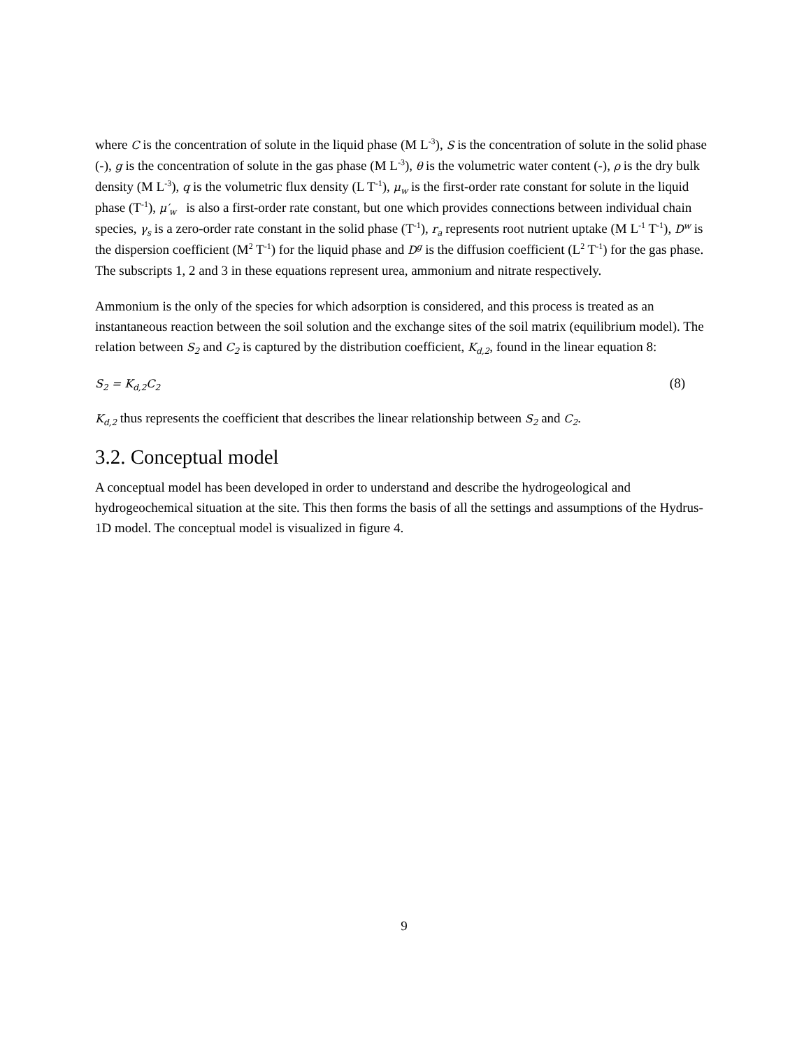where C is the concentration of solute in the liquid phase (M L<sup>-3</sup>), S is the concentration of solute in the solid phase (-), g is the concentration of solute in the gas phase (M L<sup>-3</sup>), θ is the volumetric water content (-), ρ is the dry bulk density (M L<sup>-3</sup>), q is the volumetric flux density (L T<sup>-1</sup>), μ<sub>w</sub> is the first-order rate constant for solute in the liquid phase (T<sup>-1</sup>), μ′<sub>w</sub> is also a first-order rate constant, but one which provides connections between individual chain species, γ<sub>s</sub> is a zero-order rate constant in the solid phase (T<sup>-1</sup>), r<sub>a</sub> represents root nutrient uptake (M L<sup>-1</sup> T<sup>-1</sup>), D<sup>w</sup> is the dispersion coefficient (M<sup>2</sup> T<sup>-1</sup>) for the liquid phase and D<sup>g</sup> is the diffusion coefficient (L<sup>2</sup> T<sup>-1</sup>) for the gas phase. The subscripts 1, 2 and 3 in these equations represent urea, ammonium and nitrate respectively.
Ammonium is the only of the species for which adsorption is considered, and this process is treated as an instantaneous reaction between the soil solution and the exchange sites of the soil matrix (equilibrium model). The relation between S<sub>2</sub> and C<sub>2</sub> is captured by the distribution coefficient, K<sub>d,2</sub>, found in the linear equation 8:
S<sub>2</sub> = K<sub>d,2</sub>C<sub>2</sub> (8)
K<sub>d,2</sub> thus represents the coefficient that describes the linear relationship between S<sub>2</sub> and C<sub>2</sub>.
3.2. Conceptual model
A conceptual model has been developed in order to understand and describe the hydrogeological and hydrogeochemical situation at the site. This then forms the basis of all the settings and assumptions of the Hydrus-1D model. The conceptual model is visualized in figure 4.
9